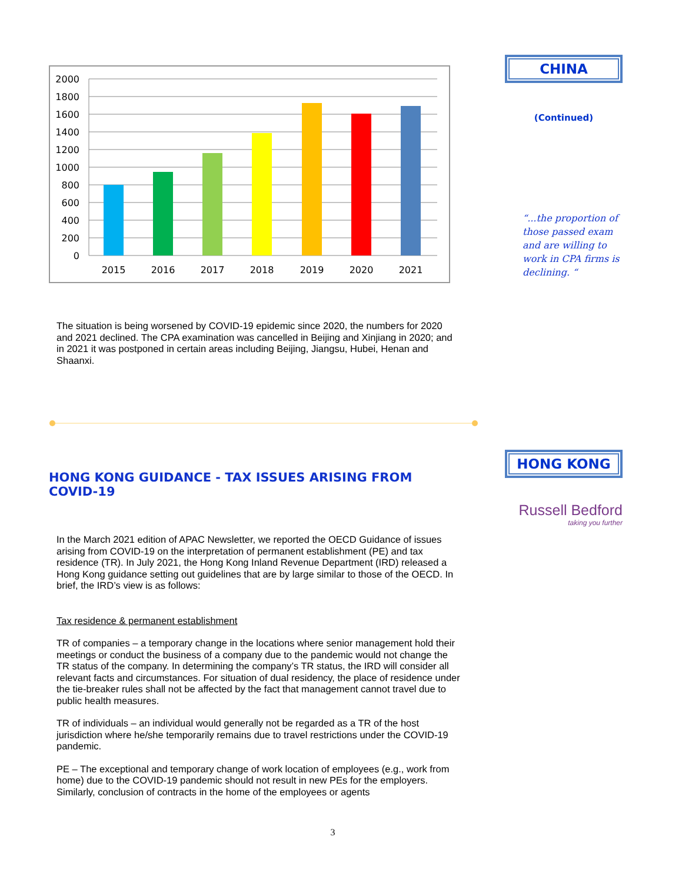2000
1800
1600
1400
1200
1000
800
600
400
200
0
2015
2016
2017
2018
2019
2020
2021
The situation is being worsened by COVID-19 epidemic since 2020, the numbers for 2020 and 2021 declined. The CPA examination was cancelled in Beijing and Xinjiang in 2020; and in 2021 it was postponed in certain areas including Beijing, Jiangsu, Hubei, Henan and Shaanxi.
HONG KONG GUIDANCE - TAX ISSUES ARISING FROM COVID-19
In the March 2021 edition of APAC Newsletter, we reported the OECD Guidance of issues arising from COVID-19 on the interpretation of permanent establishment (PE) and tax residence (TR). In July 2021, the Hong Kong Inland Revenue Department (IRD) released a Hong Kong guidance setting out guidelines that are by large similar to those of the OECD. In brief, the IRD’s view is as follows:
Tax residence & permanent establishment
TR of companies – a temporary change in the locations where senior management hold their meetings or conduct the business of a company due to the pandemic would not change the TR status of the company. In determining the company’s TR status, the IRD will consider all relevant facts and circumstances. For situation of dual residency, the place of residence under the tie-breaker rules shall not be affected by the fact that management cannot travel due to public health measures.
TR of individuals – an individual would generally not be regarded as a TR of the host jurisdiction where he/she temporarily remains due to travel restrictions under the COVID-19 pandemic.
PE – The exceptional and temporary change of work location of employees (e.g., work from home) due to the COVID-19 pandemic should not result in new PEs for the employers. Similarly, conclusion of contracts in the home of the employees or agents
CHINA
(Continued)
“...the proportion of those passed exam and are willing to work in CPA firms is declining. “
HONG KONG
Russell Bedford
taking you further
3